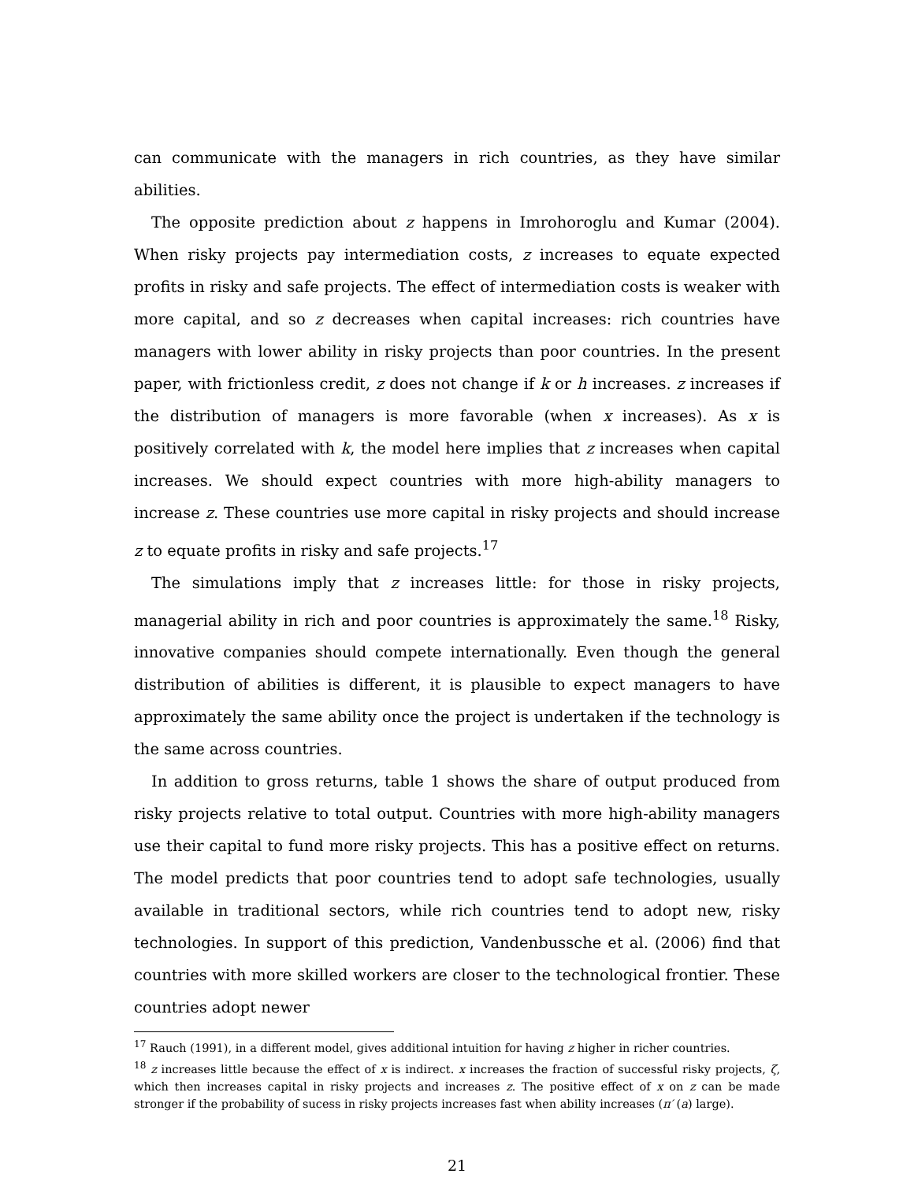can communicate with the managers in rich countries, as they have similar abilities.
The opposite prediction about z happens in Imrohoroglu and Kumar (2004). When risky projects pay intermediation costs, z increases to equate expected profits in risky and safe projects. The effect of intermediation costs is weaker with more capital, and so z decreases when capital increases: rich countries have managers with lower ability in risky projects than poor countries. In the present paper, with frictionless credit, z does not change if k or h increases. z increases if the distribution of managers is more favorable (when x increases). As x is positively correlated with k, the model here implies that z increases when capital increases. We should expect countries with more high-ability managers to increase z. These countries use more capital in risky projects and should increase z to equate profits in risky and safe projects.<sup>17</sup>
The simulations imply that z increases little: for those in risky projects, managerial ability in rich and poor countries is approximately the same.<sup>18</sup> Risky, innovative companies should compete internationally. Even though the general distribution of abilities is different, it is plausible to expect managers to have approximately the same ability once the project is undertaken if the technology is the same across countries.
In addition to gross returns, table 1 shows the share of output produced from risky projects relative to total output. Countries with more high-ability managers use their capital to fund more risky projects. This has a positive effect on returns. The model predicts that poor countries tend to adopt safe technologies, usually available in traditional sectors, while rich countries tend to adopt new, risky technologies. In support of this prediction, Vandenbussche et al. (2006) find that countries with more skilled workers are closer to the technological frontier. These countries adopt newer
<sup>17</sup> Rauch (1991), in a different model, gives additional intuition for having z higher in richer countries.
<sup>18</sup> z increases little because the effect of x is indirect. x increases the fraction of successful risky projects, ζ, which then increases capital in risky projects and increases z. The positive effect of x on z can be made stronger if the probability of sucess in risky projects increases fast when ability increases (π′ (a) large).
21